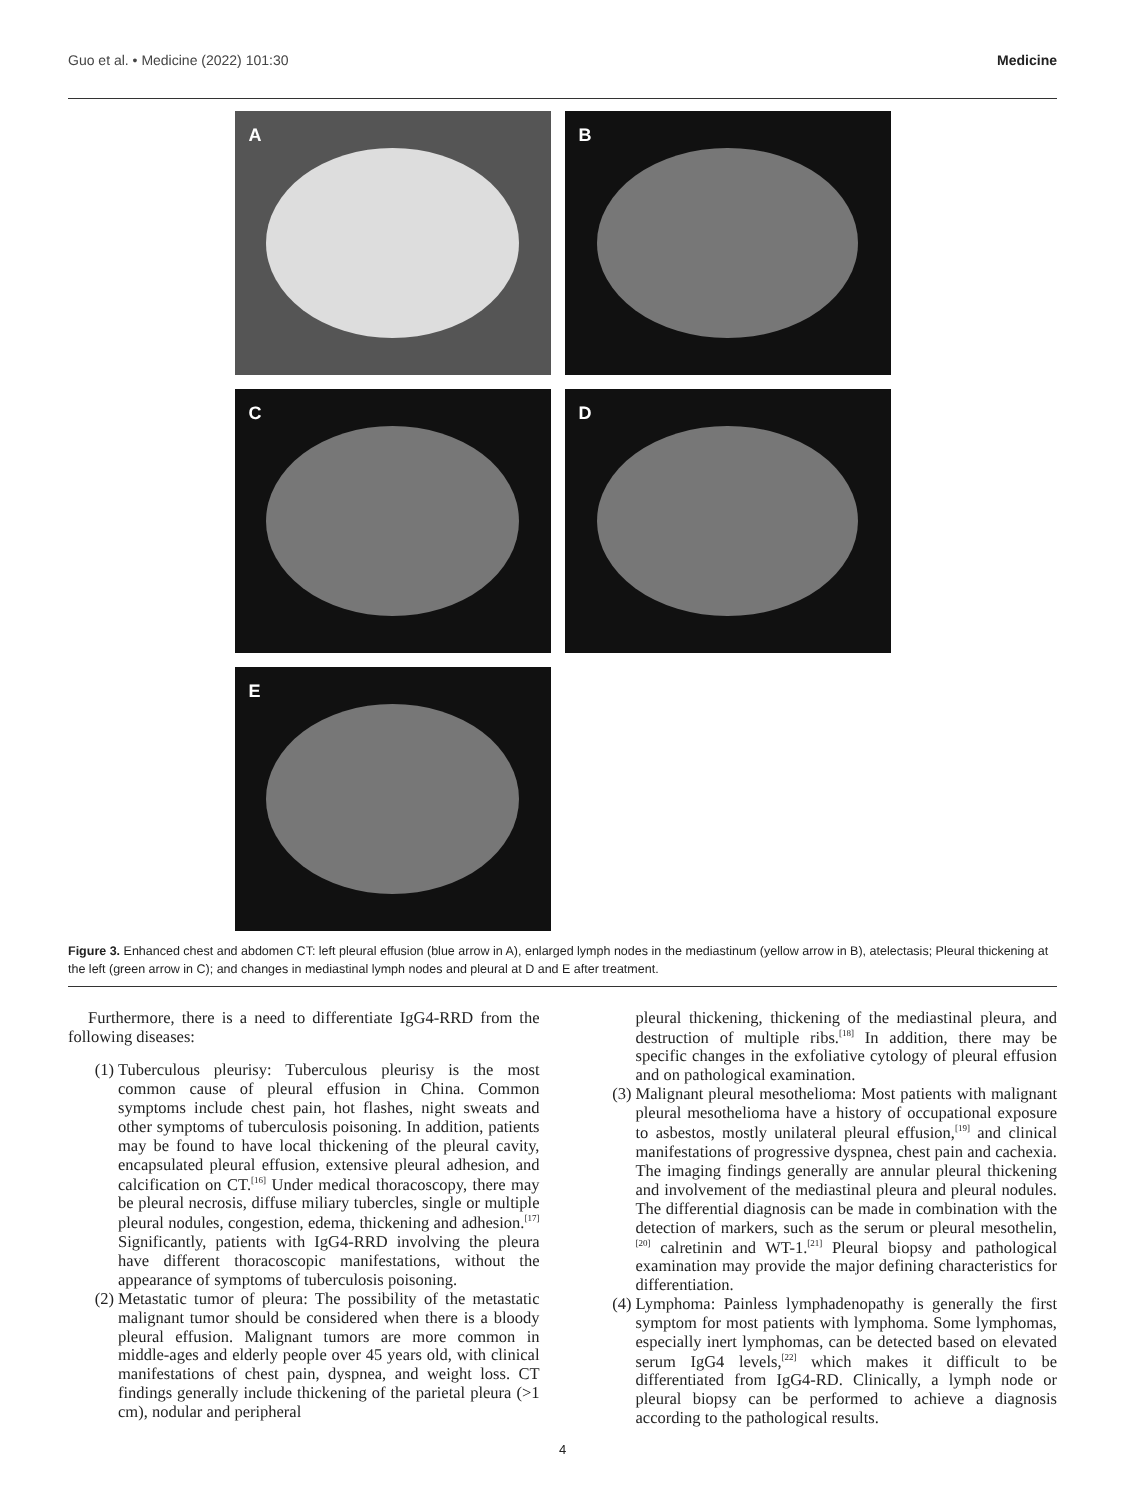Guo et al. • Medicine (2022) 101:30 Medicine
A
B
C
D
E
Figure 3. Enhanced chest and abdomen CT: left pleural effusion (blue arrow in A), enlarged lymph nodes in the mediastinum (yellow arrow in B), atelectasis; Pleural thickening at the left (green arrow in C); and changes in mediastinal lymph nodes and pleural at D and E after treatment.
Furthermore, there is a need to differentiate IgG4-RRD from the following diseases:
(1) Tuberculous pleurisy: Tuberculous pleurisy is the most common cause of pleural effusion in China. Common symptoms include chest pain, hot flashes, night sweats and other symptoms of tuberculosis poisoning. In addition, patients may be found to have local thickening of the pleural cavity, encapsulated pleural effusion, extensive pleural adhesion, and calcification on CT.<sup>[16]</sup> Under medical thoracoscopy, there may be pleural necrosis, diffuse miliary tubercles, single or multiple pleural nodules, congestion, edema, thickening and adhesion.<sup>[17]</sup> Significantly, patients with IgG4-RRD involving the pleura have different thoracoscopic manifestations, without the appearance of symptoms of tuberculosis poisoning.
(2) Metastatic tumor of pleura: The possibility of the metastatic malignant tumor should be considered when there is a bloody pleural effusion. Malignant tumors are more common in middle-ages and elderly people over 45 years old, with clinical manifestations of chest pain, dyspnea, and weight loss. CT findings generally include thickening of the parietal pleura (>1 cm), nodular and peripheral
pleural thickening, thickening of the mediastinal pleura, and destruction of multiple ribs.<sup>[18]</sup> In addition, there may be specific changes in the exfoliative cytology of pleural effusion and on pathological examination.
(3) Malignant pleural mesothelioma: Most patients with malignant pleural mesothelioma have a history of occupational exposure to asbestos, mostly unilateral pleural effusion,<sup>[19]</sup> and clinical manifestations of progressive dyspnea, chest pain and cachexia. The imaging findings generally are annular pleural thickening and involvement of the mediastinal pleura and pleural nodules. The differential diagnosis can be made in combination with the detection of markers, such as the serum or pleural mesothelin,<sup>[20]</sup> calretinin and WT-1.<sup>[21]</sup> Pleural biopsy and pathological examination may provide the major defining characteristics for differentiation.
(4) Lymphoma: Painless lymphadenopathy is generally the first symptom for most patients with lymphoma. Some lymphomas, especially inert lymphomas, can be detected based on elevated serum IgG4 levels,<sup>[22]</sup> which makes it difficult to be differentiated from IgG4-RD. Clinically, a lymph node or pleural biopsy can be performed to achieve a diagnosis according to the pathological results.
4